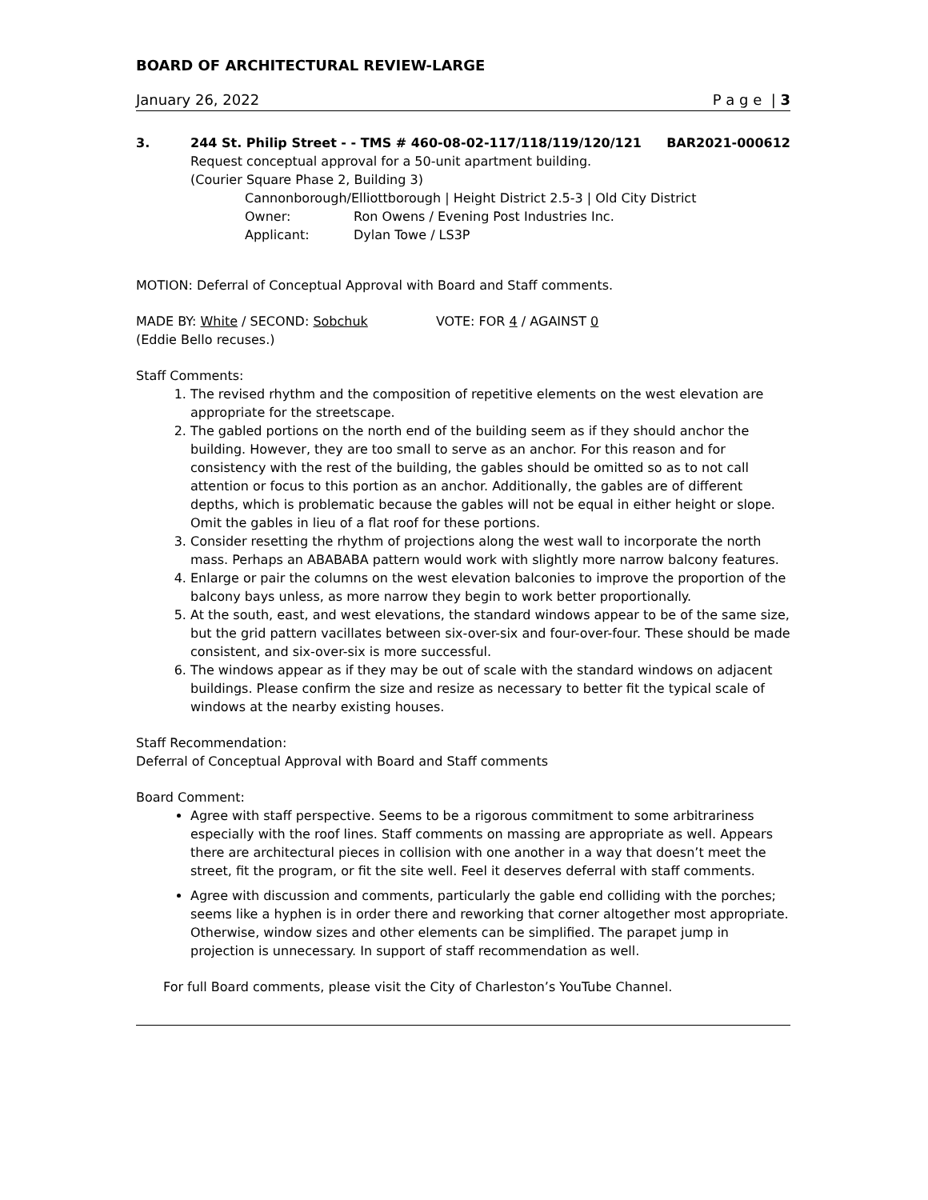BOARD OF ARCHITECTURAL REVIEW-LARGE
January 26, 2022 P a g e | 3
3. 244 St. Philip Street - - TMS # 460-08-02-117/118/119/120/121 BAR2021-000612
Request conceptual approval for a 50-unit apartment building.
(Courier Square Phase 2, Building 3)
Cannonborough/Elliottborough | Height District 2.5-3 | Old City District
Owner: Ron Owens / Evening Post Industries Inc.
Applicant: Dylan Towe / LS3P
MOTION: Deferral of Conceptual Approval with Board and Staff comments.
MADE BY: White / SECOND: Sobchuk VOTE: FOR 4 / AGAINST 0
(Eddie Bello recuses.)
Staff Comments:
1. The revised rhythm and the composition of repetitive elements on the west elevation are appropriate for the streetscape.
2. The gabled portions on the north end of the building seem as if they should anchor the building. However, they are too small to serve as an anchor. For this reason and for consistency with the rest of the building, the gables should be omitted so as to not call attention or focus to this portion as an anchor. Additionally, the gables are of different depths, which is problematic because the gables will not be equal in either height or slope. Omit the gables in lieu of a flat roof for these portions.
3. Consider resetting the rhythm of projections along the west wall to incorporate the north mass. Perhaps an ABABABA pattern would work with slightly more narrow balcony features.
4. Enlarge or pair the columns on the west elevation balconies to improve the proportion of the balcony bays unless, as more narrow they begin to work better proportionally.
5. At the south, east, and west elevations, the standard windows appear to be of the same size, but the grid pattern vacillates between six-over-six and four-over-four. These should be made consistent, and six-over-six is more successful.
6. The windows appear as if they may be out of scale with the standard windows on adjacent buildings. Please confirm the size and resize as necessary to better fit the typical scale of windows at the nearby existing houses.
Staff Recommendation:
Deferral of Conceptual Approval with Board and Staff comments
Board Comment:
Agree with staff perspective. Seems to be a rigorous commitment to some arbitrariness especially with the roof lines. Staff comments on massing are appropriate as well. Appears there are architectural pieces in collision with one another in a way that doesn’t meet the street, fit the program, or fit the site well. Feel it deserves deferral with staff comments.
Agree with discussion and comments, particularly the gable end colliding with the porches; seems like a hyphen is in order there and reworking that corner altogether most appropriate. Otherwise, window sizes and other elements can be simplified. The parapet jump in projection is unnecessary. In support of staff recommendation as well.
For full Board comments, please visit the City of Charleston’s YouTube Channel.